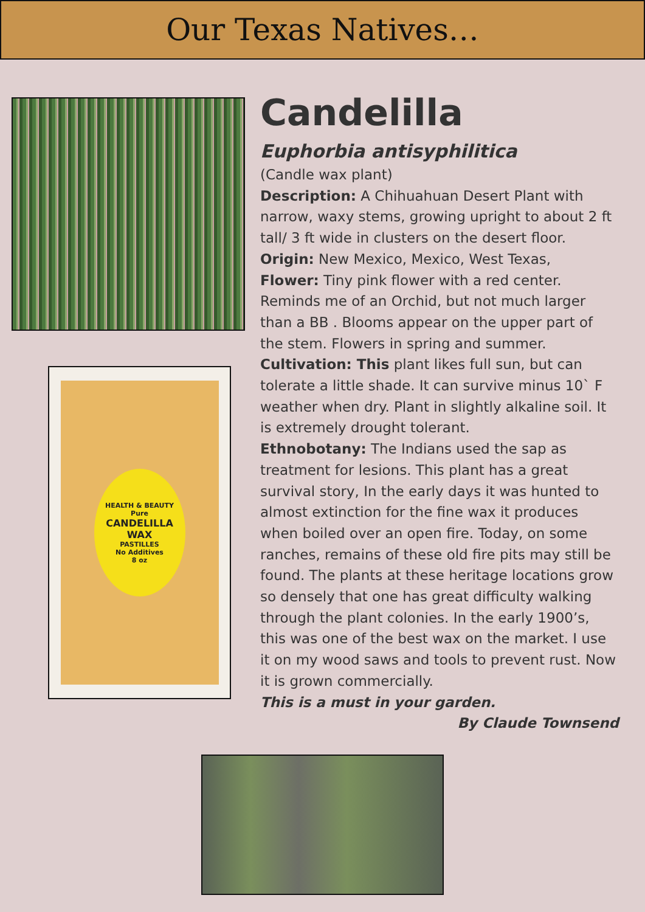Our Texas Natives…
HEALTH & BEAUTY
Pure
CANDELILLA WAX
PASTILLES
No Additives
8 oz
Candelilla
Euphorbia antisyphilitica
(Candle wax plant)
Description: A Chihuahuan Desert Plant with narrow, waxy stems, growing upright to about 2 ft tall/ 3 ft wide in clusters on the desert floor.
Origin: New Mexico, Mexico, West Texas,
Flower: Tiny pink flower with a red center. Reminds me of an Orchid, but not much larger than a BB . Blooms appear on the upper part of the stem. Flowers in spring and summer.
Cultivation: This plant likes full sun, but can tolerate a little shade. It can survive minus 10` F weather when dry. Plant in slightly alkaline soil. It is extremely drought tolerant.
Ethnobotany: The Indians used the sap as treatment for lesions. This plant has a great survival story, In the early days it was hunted to almost extinction for the fine wax it produces when boiled over an open fire. Today, on some ranches, remains of these old fire pits may still be found. The plants at these heritage locations grow so densely that one has great difficulty walking through the plant colonies. In the early 1900’s, this was one of the best wax on the market. I use it on my wood saws and tools to prevent rust. Now it is grown commercially.
This is a must in your garden.
By Claude Townsend